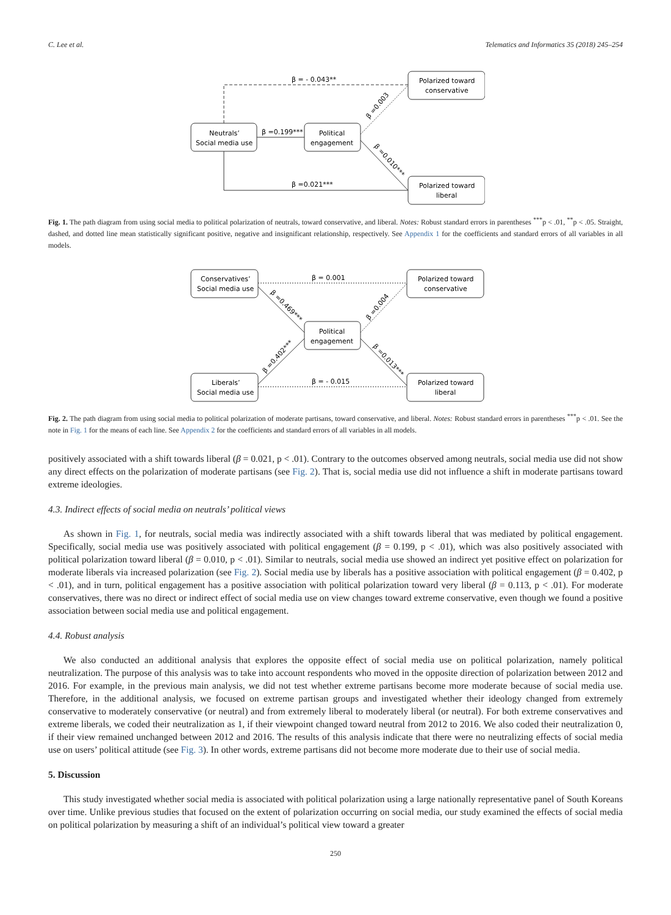C. Lee et al. Telematics and Informatics 35 (2018) 245–254
Neutrals’
Social media use
Political
engagement
Polarized toward
conservative
Polarized toward
liberal
β = - 0.043**
β =0.199***
β =0.021***
β =0.003
β =0.010***
Fig. 1. The path diagram from using social media to political polarization of neutrals, toward conservative, and liberal. Notes: Robust standard errors in parentheses <sup>***</sup>p < .01, <sup>**</sup>p < .05. Straight, dashed, and dotted line mean statistically significant positive, negative and insignificant relationship, respectively. See Appendix 1 for the coefficients and standard errors of all variables in all models.
Conservatives’
Social media use
Liberals’
Social media use
Political
engagement
Polarized toward
conservative
Polarized toward
liberal
β = 0.001
β = - 0.015
β =0.469***
β =0.402***
β =0.004
β =0.013***
Fig. 2. The path diagram from using social media to political polarization of moderate partisans, toward conservative, and liberal. Notes: Robust standard errors in parentheses <sup>***</sup>p < .01. See the note in Fig. 1 for the means of each line. See Appendix 2 for the coefficients and standard errors of all variables in all models.
positively associated with a shift towards liberal (β = 0.021, p < .01). Contrary to the outcomes observed among neutrals, social media use did not show any direct effects on the polarization of moderate partisans (see Fig. 2). That is, social media use did not influence a shift in moderate partisans toward extreme ideologies.
4.3. Indirect effects of social media on neutrals’ political views
As shown in Fig. 1, for neutrals, social media was indirectly associated with a shift towards liberal that was mediated by political engagement. Specifically, social media use was positively associated with political engagement (β = 0.199, p < .01), which was also positively associated with political polarization toward liberal (β = 0.010, p < .01). Similar to neutrals, social media use showed an indirect yet positive effect on polarization for moderate liberals via increased polarization (see Fig. 2). Social media use by liberals has a positive association with political engagement (β = 0.402, p < .01), and in turn, political engagement has a positive association with political polarization toward very liberal (β = 0.113, p < .01). For moderate conservatives, there was no direct or indirect effect of social media use on view changes toward extreme conservative, even though we found a positive association between social media use and political engagement.
4.4. Robust analysis
We also conducted an additional analysis that explores the opposite effect of social media use on political polarization, namely political neutralization. The purpose of this analysis was to take into account respondents who moved in the opposite direction of polarization between 2012 and 2016. For example, in the previous main analysis, we did not test whether extreme partisans become more moderate because of social media use. Therefore, in the additional analysis, we focused on extreme partisan groups and investigated whether their ideology changed from extremely conservative to moderately conservative (or neutral) and from extremely liberal to moderately liberal (or neutral). For both extreme conservatives and extreme liberals, we coded their neutralization as 1, if their viewpoint changed toward neutral from 2012 to 2016. We also coded their neutralization 0, if their view remained unchanged between 2012 and 2016. The results of this analysis indicate that there were no neutralizing effects of social media use on users’ political attitude (see Fig. 3). In other words, extreme partisans did not become more moderate due to their use of social media.
5. Discussion
This study investigated whether social media is associated with political polarization using a large nationally representative panel of South Koreans over time. Unlike previous studies that focused on the extent of polarization occurring on social media, our study examined the effects of social media on political polarization by measuring a shift of an individual’s political view toward a greater
250